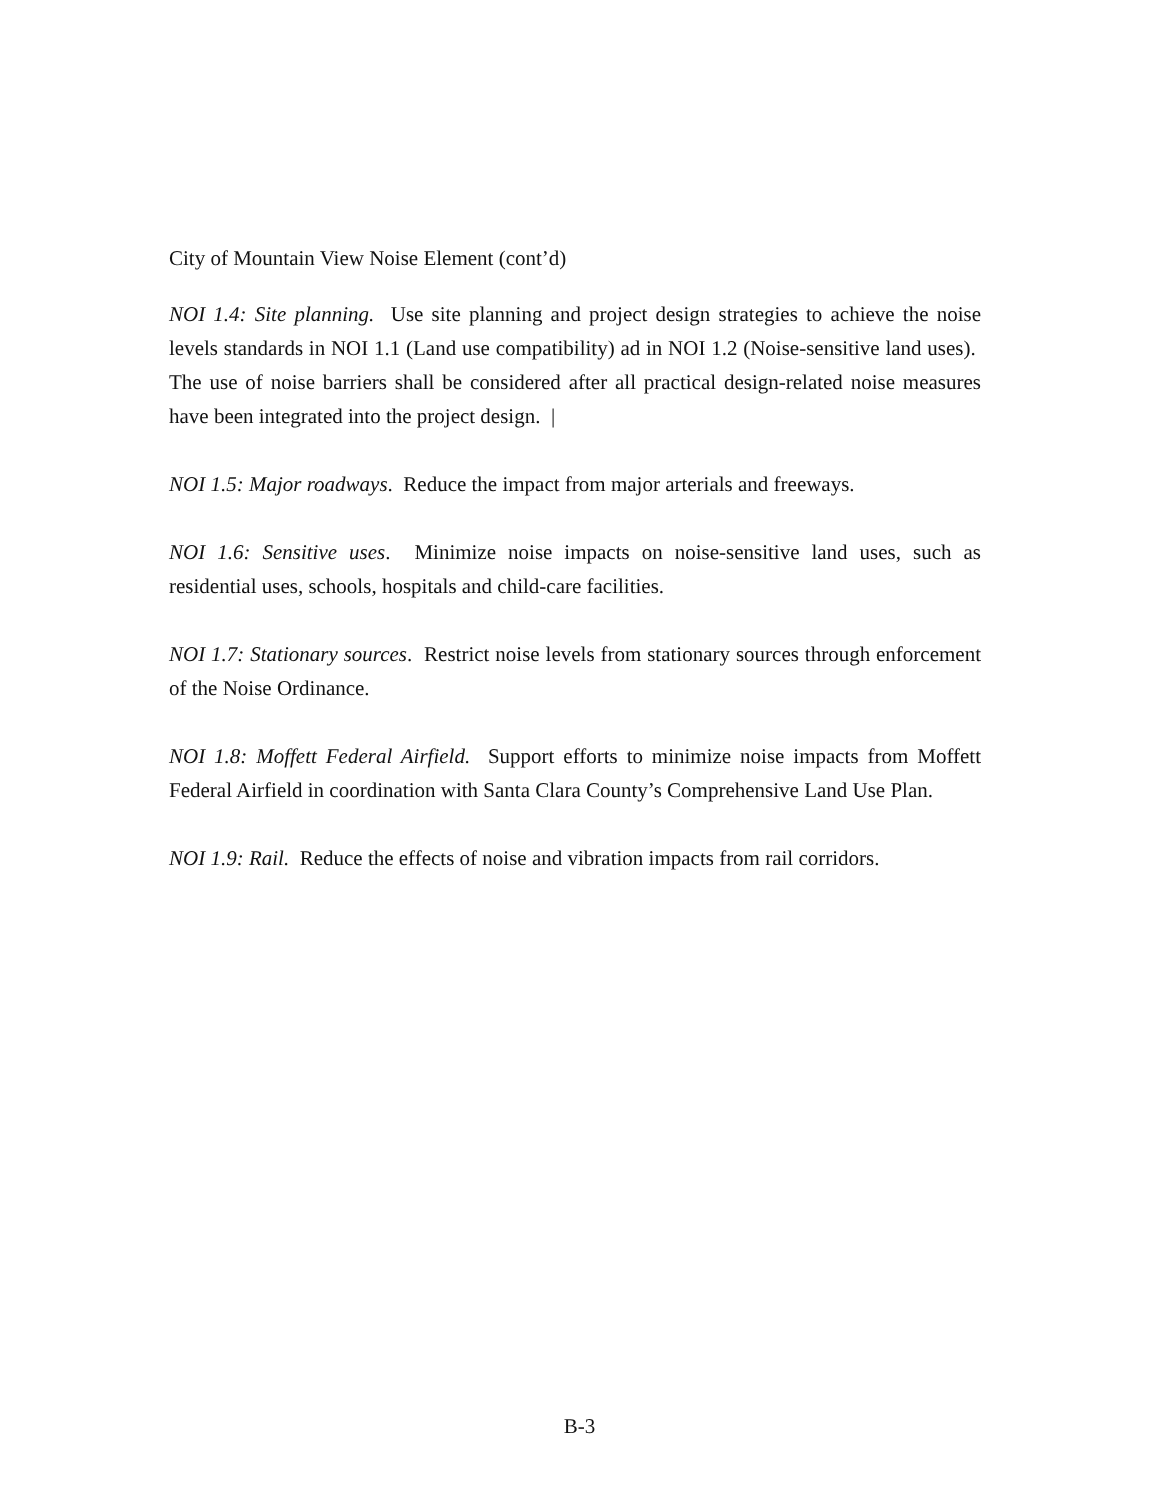City of Mountain View Noise Element (cont’d)
NOI 1.4: Site planning. Use site planning and project design strategies to achieve the noise levels standards in NOI 1.1 (Land use compatibility) ad in NOI 1.2 (Noise-sensitive land uses). The use of noise barriers shall be considered after all practical design-related noise measures have been integrated into the project design. |
NOI 1.5: Major roadways. Reduce the impact from major arterials and freeways.
NOI 1.6: Sensitive uses. Minimize noise impacts on noise-sensitive land uses, such as residential uses, schools, hospitals and child-care facilities.
NOI 1.7: Stationary sources. Restrict noise levels from stationary sources through enforcement of the Noise Ordinance.
NOI 1.8: Moffett Federal Airfield. Support efforts to minimize noise impacts from Moffett Federal Airfield in coordination with Santa Clara County’s Comprehensive Land Use Plan.
NOI 1.9: Rail. Reduce the effects of noise and vibration impacts from rail corridors.
B-3